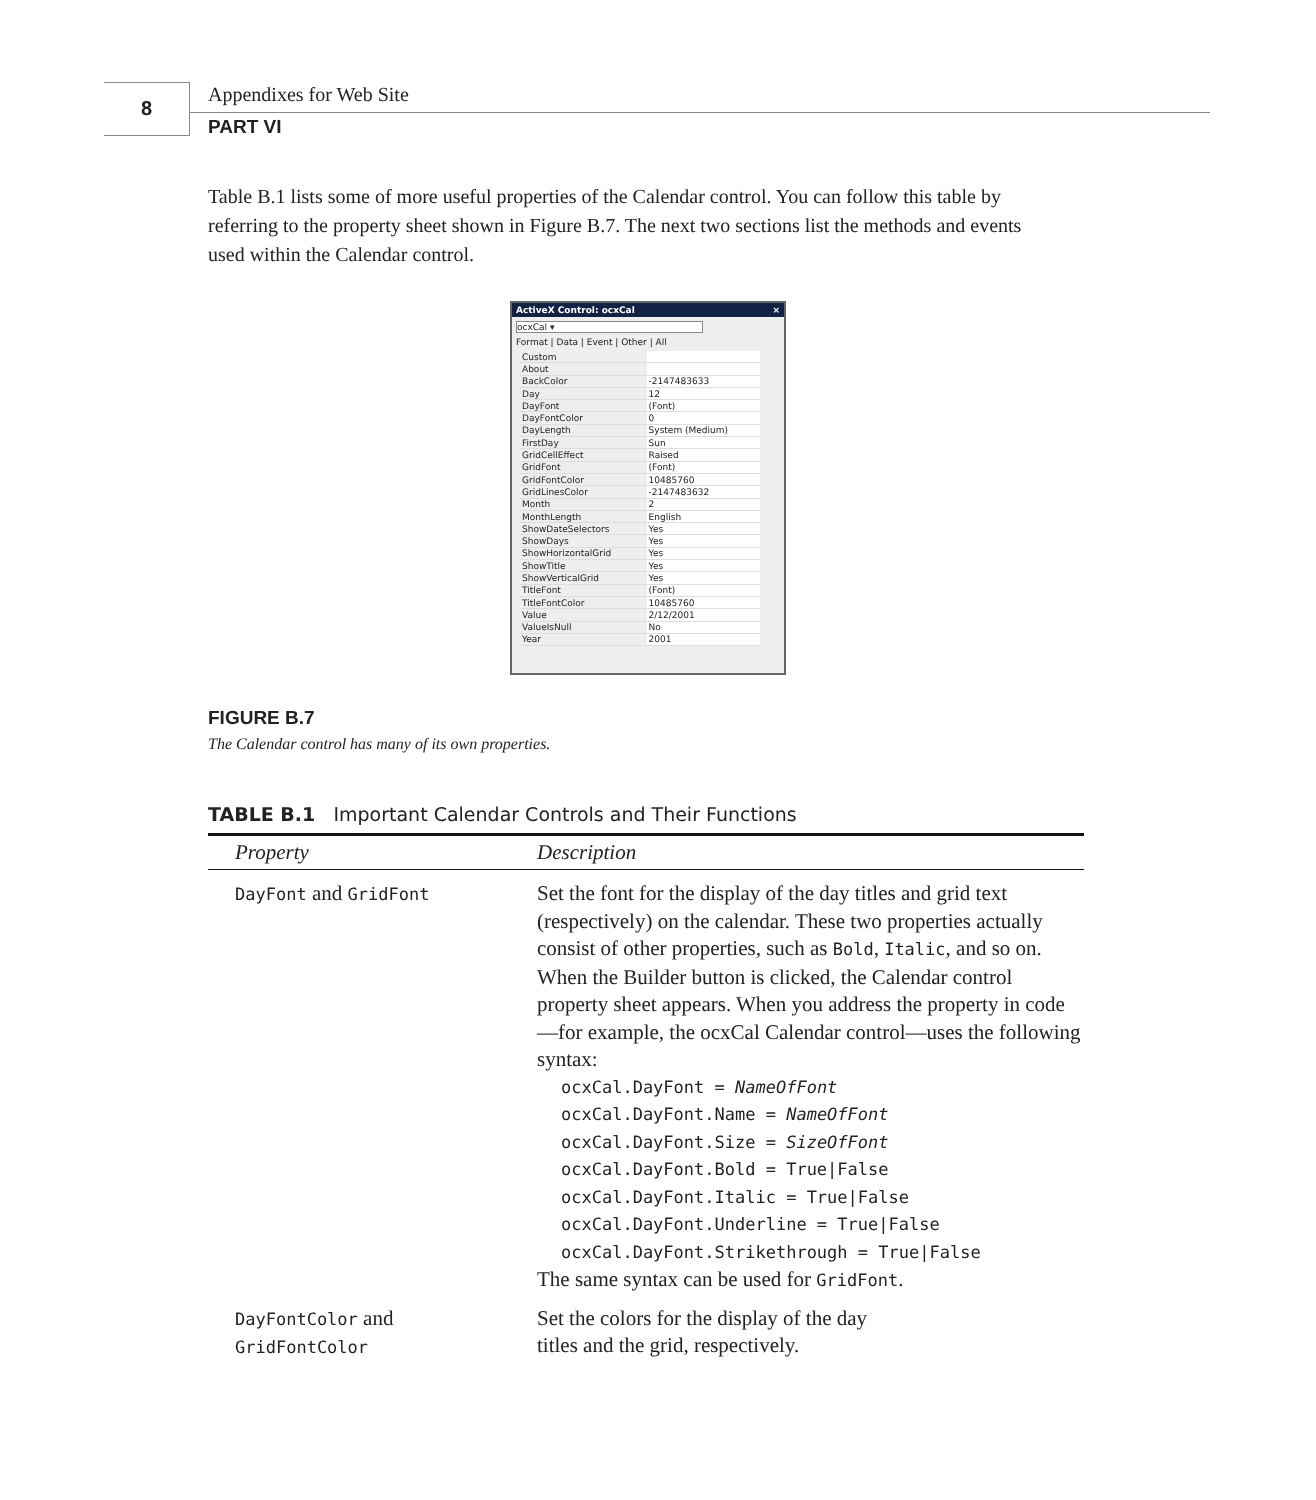8 Appendixes for Web Site
PART VI
Table B.1 lists some of more useful properties of the Calendar control. You can follow this table by referring to the property sheet shown in Figure B.7. The next two sections list the methods and events used within the Calendar control.
ActiveX Control: ocxCal ×
ocxCal ▾
Format | Data | Event | Other | All
| Custom | |
| About | |
| BackColor | -2147483633 |
| Day | 12 |
| DayFont | (Font) |
| DayFontColor | 0 |
| DayLength | System (Medium) |
| FirstDay | Sun |
| GridCellEffect | Raised |
| GridFont | (Font) |
| GridFontColor | 10485760 |
| GridLinesColor | -2147483632 |
| Month | 2 |
| MonthLength | English |
| ShowDateSelectors | Yes |
| ShowDays | Yes |
| ShowHorizontalGrid | Yes |
| ShowTitle | Yes |
| ShowVerticalGrid | Yes |
| TitleFont | (Font) |
| TitleFontColor | 10485760 |
| Value | 2/12/2001 |
| ValueIsNull | No |
| Year | 2001 |
FIGURE B.7
The Calendar control has many of its own properties.
TABLE B.1 Important Calendar Controls and Their Functions
| Property | Description |
| --- | --- |
| DayFont and GridFont | Set the font for the display of the day titles and grid text (respectively) on the calendar. These two properties actually consist of other properties, such as Bold , Italic , and so on. When the Builder button is clicked, the Calendar control property sheet appears. When you address the property in code—for example, the ocxCal Calendar control—uses the following syntax: ocxCal.DayFont = NameOfFont ocxCal.DayFont.Name = NameOfFont ocxCal.DayFont.Size = SizeOfFont ocxCal.DayFont.Bold = True/False ocxCal.DayFont.Italic = True/False ocxCal.DayFont.Underline = True/False ocxCal.DayFont.Strikethrough = True/False The same syntax can be used for GridFont . |
| DayFontColor and GridFontColor | Set the colors for the display of the day titles and the grid, respectively. |